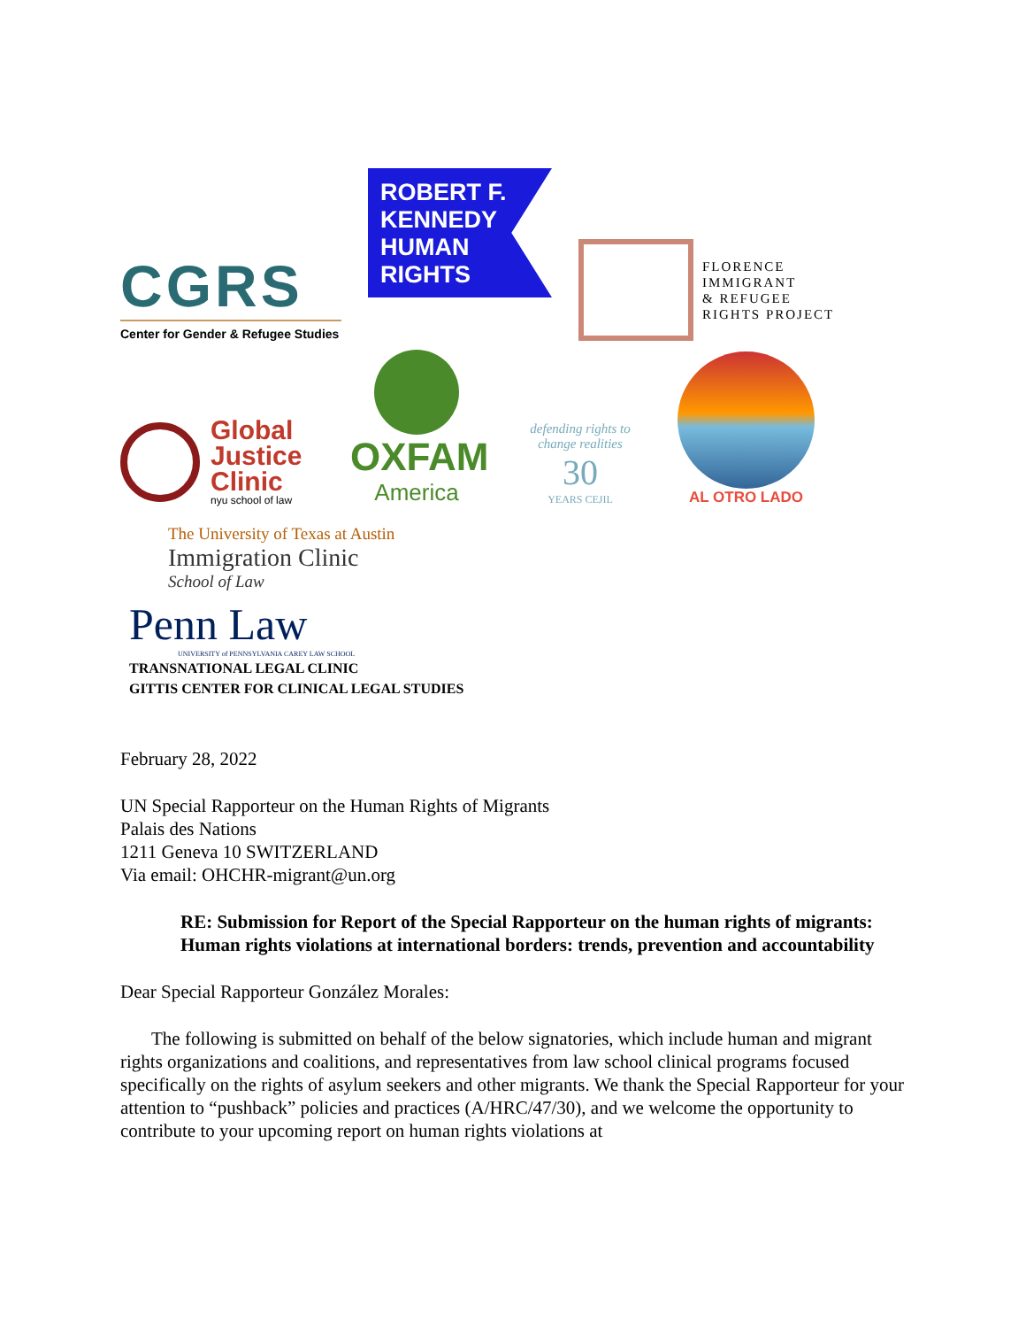CGRS
Center for Gender & Refugee Studies
ROBERT F.
KENNEDY
HUMAN
RIGHTS
FLORENCE
IMMIGRANT
& REFUGEE
RIGHTS PROJECT
Global
Justice
Clinic
nyu school of law
OXFAM
America
defending rights to change realities
30
YEARS CEJIL
AL OTRO LADO
The University of Texas at Austin
Immigration Clinic
School of Law
Penn Law
UNIVERSITY of PENNSYLVANIA CAREY LAW SCHOOL
TRANSNATIONAL LEGAL CLINIC
GITTIS CENTER FOR CLINICAL LEGAL STUDIES
February 28, 2022
UN Special Rapporteur on the Human Rights of Migrants
Palais des Nations
1211 Geneva 10 SWITZERLAND
Via email: OHCHR-migrant@un.org
RE: Submission for Report of the Special Rapporteur on the human rights of migrants: Human rights violations at international borders: trends, prevention and accountability
Dear Special Rapporteur González Morales:
The following is submitted on behalf of the below signatories, which include human and migrant rights organizations and coalitions, and representatives from law school clinical programs focused specifically on the rights of asylum seekers and other migrants. We thank the Special Rapporteur for your attention to “pushback” policies and practices (A/HRC/47/30), and we welcome the opportunity to contribute to your upcoming report on human rights violations at